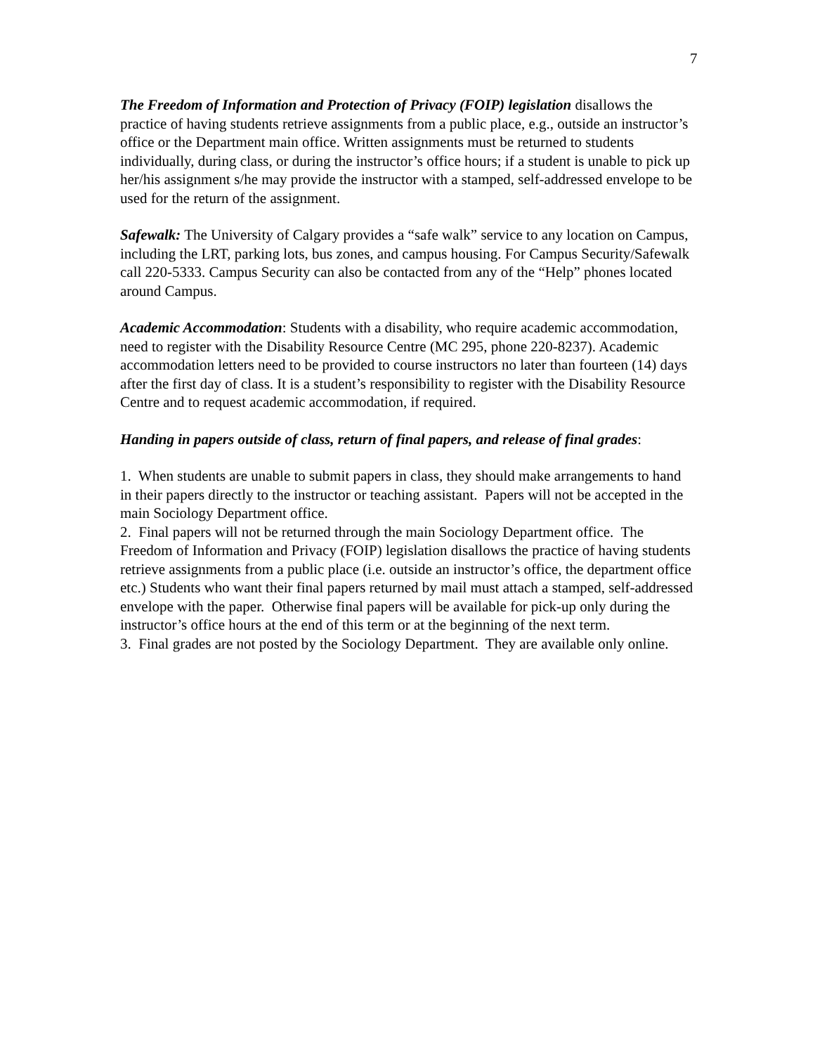7
The Freedom of Information and Protection of Privacy (FOIP) legislation disallows the practice of having students retrieve assignments from a public place, e.g., outside an instructor’s office or the Department main office. Written assignments must be returned to students individually, during class, or during the instructor’s office hours; if a student is unable to pick up her/his assignment s/he may provide the instructor with a stamped, self-addressed envelope to be used for the return of the assignment.
Safewalk: The University of Calgary provides a “safe walk” service to any location on Campus, including the LRT, parking lots, bus zones, and campus housing. For Campus Security/Safewalk call 220-5333. Campus Security can also be contacted from any of the “Help” phones located around Campus.
Academic Accommodation: Students with a disability, who require academic accommodation, need to register with the Disability Resource Centre (MC 295, phone 220-8237). Academic accommodation letters need to be provided to course instructors no later than fourteen (14) days after the first day of class. It is a student’s responsibility to register with the Disability Resource Centre and to request academic accommodation, if required.
Handing in papers outside of class, return of final papers, and release of final grades:
1. When students are unable to submit papers in class, they should make arrangements to hand in their papers directly to the instructor or teaching assistant. Papers will not be accepted in the main Sociology Department office.
2. Final papers will not be returned through the main Sociology Department office. The Freedom of Information and Privacy (FOIP) legislation disallows the practice of having students retrieve assignments from a public place (i.e. outside an instructor’s office, the department office etc.) Students who want their final papers returned by mail must attach a stamped, self-addressed envelope with the paper. Otherwise final papers will be available for pick-up only during the instructor’s office hours at the end of this term or at the beginning of the next term.
3. Final grades are not posted by the Sociology Department. They are available only online.